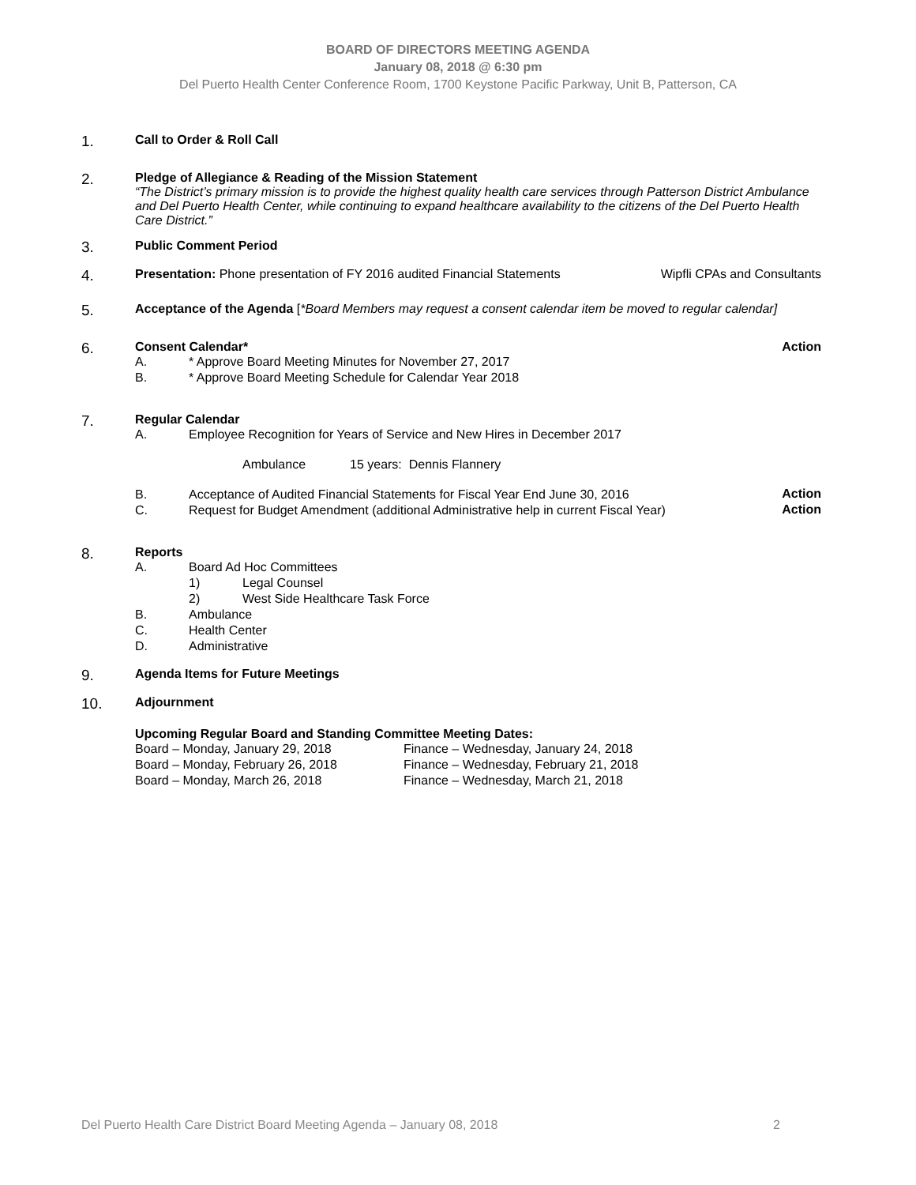BOARD OF DIRECTORS MEETING AGENDA
January 08, 2018 @ 6:30 pm
Del Puerto Health Center Conference Room, 1700 Keystone Pacific Parkway, Unit B, Patterson, CA
1.
Call to Order & Roll Call
2.
Pledge of Allegiance & Reading of the Mission Statement
“The District’s primary mission is to provide the highest quality health care services through Patterson District Ambulance and Del Puerto Health Center, while continuing to expand healthcare availability to the citizens of the Del Puerto Health Care District.”
3.
Public Comment Period
4.
Presentation: Phone presentation of FY 2016 audited Financial Statements Wipfli CPAs and Consultants
5.
Acceptance of the Agenda [*Board Members may request a consent calendar item be moved to regular calendar]
6.
Consent Calendar* Action
A. * Approve Board Meeting Minutes for November 27, 2017
B. * Approve Board Meeting Schedule for Calendar Year 2018
7.
Regular Calendar
A. Employee Recognition for Years of Service and New Hires in December 2017
Ambulance 15 years: Dennis Flannery
B. Acceptance of Audited Financial Statements for Fiscal Year End June 30, 2016
Action
C. Request for Budget Amendment (additional Administrative help in current Fiscal Year)
Action
8.
Reports
A. Board Ad Hoc Committees
1) Legal Counsel
2) West Side Healthcare Task Force
B. Ambulance
C. Health Center
D. Administrative
9.
Agenda Items for Future Meetings
10.
Adjournment
Upcoming Regular Board and Standing Committee Meeting Dates:
| Board – Monday, January 29, 2018 | Finance – Wednesday, January 24, 2018 |
| Board – Monday, February 26, 2018 | Finance – Wednesday, February 21, 2018 |
| Board – Monday, March 26, 2018 | Finance – Wednesday, March 21, 2018 |
Del Puerto Health Care District Board Meeting Agenda – January 08, 2018 2